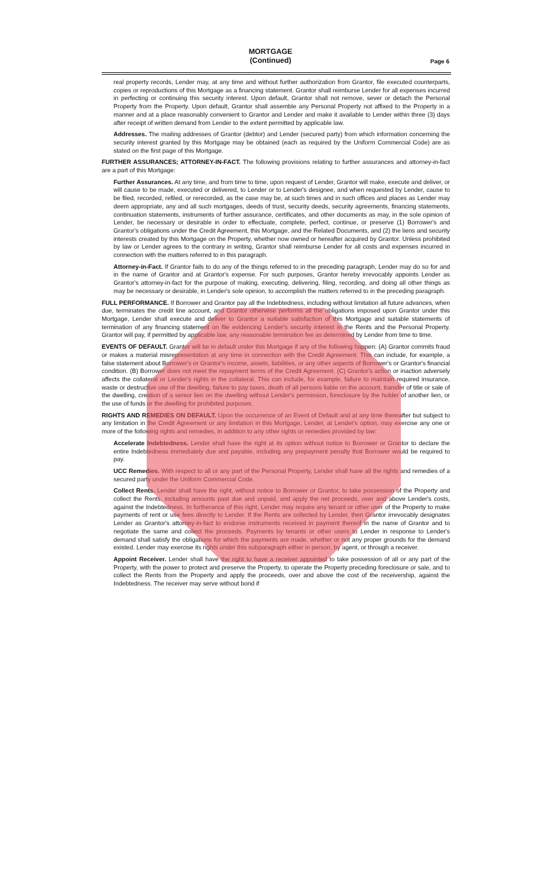MORTGAGE
(Continued)
Page 6
real property records, Lender may, at any time and without further authorization from Grantor, file executed counterparts, copies or reproductions of this Mortgage as a financing statement. Grantor shall reimburse Lender for all expenses incurred in perfecting or continuing this security interest. Upon default, Grantor shall not remove, sever or detach the Personal Property from the Property. Upon default, Grantor shall assemble any Personal Property not affixed to the Property in a manner and at a place reasonably convenient to Grantor and Lender and make it available to Lender within three (3) days after receipt of written demand from Lender to the extent permitted by applicable law.
Addresses. The mailing addresses of Grantor (debtor) and Lender (secured party) from which information concerning the security interest granted by this Mortgage may be obtained (each as required by the Uniform Commercial Code) are as stated on the first page of this Mortgage.
FURTHER ASSURANCES; ATTORNEY-IN-FACT. The following provisions relating to further assurances and attorney-in-fact are a part of this Mortgage:
Further Assurances. At any time, and from time to time, upon request of Lender, Grantor will make, execute and deliver, or will cause to be made, executed or delivered, to Lender or to Lender's designee, and when requested by Lender, cause to be filed, recorded, refiled, or rerecorded, as the case may be, at such times and in such offices and places as Lender may deem appropriate, any and all such mortgages, deeds of trust, security deeds, security agreements, financing statements, continuation statements, instruments of further assurance, certificates, and other documents as may, in the sole opinion of Lender, be necessary or desirable in order to effectuate, complete, perfect, continue, or preserve (1) Borrower's and Grantor's obligations under the Credit Agreement, this Mortgage, and the Related Documents, and (2) the liens and security interests created by this Mortgage on the Property, whether now owned or hereafter acquired by Grantor. Unless prohibited by law or Lender agrees to the contrary in writing, Grantor shall reimburse Lender for all costs and expenses incurred in connection with the matters referred to in this paragraph.
Attorney-in-Fact. If Grantor fails to do any of the things referred to in the preceding paragraph, Lender may do so for and in the name of Grantor and at Grantor's expense. For such purposes, Grantor hereby irrevocably appoints Lender as Grantor's attorney-in-fact for the purpose of making, executing, delivering, filing, recording, and doing all other things as may be necessary or desirable, in Lender's sole opinion, to accomplish the matters referred to in the preceding paragraph.
FULL PERFORMANCE. If Borrower and Grantor pay all the Indebtedness, including without limitation all future advances, when due, terminates the credit line account, and Grantor otherwise performs all the obligations imposed upon Grantor under this Mortgage, Lender shall execute and deliver to Grantor a suitable satisfaction of this Mortgage and suitable statements of termination of any financing statement on file evidencing Lender's security interest in the Rents and the Personal Property. Grantor will pay, if permitted by applicable law, any reasonable termination fee as determined by Lender from time to time.
EVENTS OF DEFAULT. Grantor will be in default under this Mortgage if any of the following happen: (A) Grantor commits fraud or makes a material misrepresentation at any time in connection with the Credit Agreement. This can include, for example, a false statement about Borrower's or Grantor's income, assets, liabilities, or any other aspects of Borrower's or Grantor's financial condition. (B) Borrower does not meet the repayment terms of the Credit Agreement. (C) Grantor's action or inaction adversely affects the collateral or Lender's rights in the collateral. This can include, for example, failure to maintain required insurance, waste or destructive use of the dwelling, failure to pay taxes, death of all persons liable on the account, transfer of title or sale of the dwelling, creation of a senior lien on the dwelling without Lender's permission, foreclosure by the holder of another lien, or the use of funds or the dwelling for prohibited purposes.
RIGHTS AND REMEDIES ON DEFAULT. Upon the occurrence of an Event of Default and at any time thereafter but subject to any limitation in the Credit Agreement or any limitation in this Mortgage, Lender, at Lender's option, may exercise any one or more of the following rights and remedies, in addition to any other rights or remedies provided by law:
Accelerate Indebtedness. Lender shall have the right at its option without notice to Borrower or Grantor to declare the entire Indebtedness immediately due and payable, including any prepayment penalty that Borrower would be required to pay.
UCC Remedies. With respect to all or any part of the Personal Property, Lender shall have all the rights and remedies of a secured party under the Uniform Commercial Code.
Collect Rents. Lender shall have the right, without notice to Borrower or Grantor, to take possession of the Property and collect the Rents, including amounts past due and unpaid, and apply the net proceeds, over and above Lender's costs, against the Indebtedness. In furtherance of this right, Lender may require any tenant or other user of the Property to make payments of rent or use fees directly to Lender. If the Rents are collected by Lender, then Grantor irrevocably designates Lender as Grantor's attorney-in-fact to endorse instruments received in payment thereof in the name of Grantor and to negotiate the same and collect the proceeds. Payments by tenants or other users to Lender in response to Lender's demand shall satisfy the obligations for which the payments are made, whether or not any proper grounds for the demand existed. Lender may exercise its rights under this subparagraph either in person, by agent, or through a receiver.
Appoint Receiver. Lender shall have the right to have a receiver appointed to take possession of all or any part of the Property, with the power to protect and preserve the Property, to operate the Property preceding foreclosure or sale, and to collect the Rents from the Property and apply the proceeds, over and above the cost of the receivership, against the Indebtedness. The receiver may serve without bond if